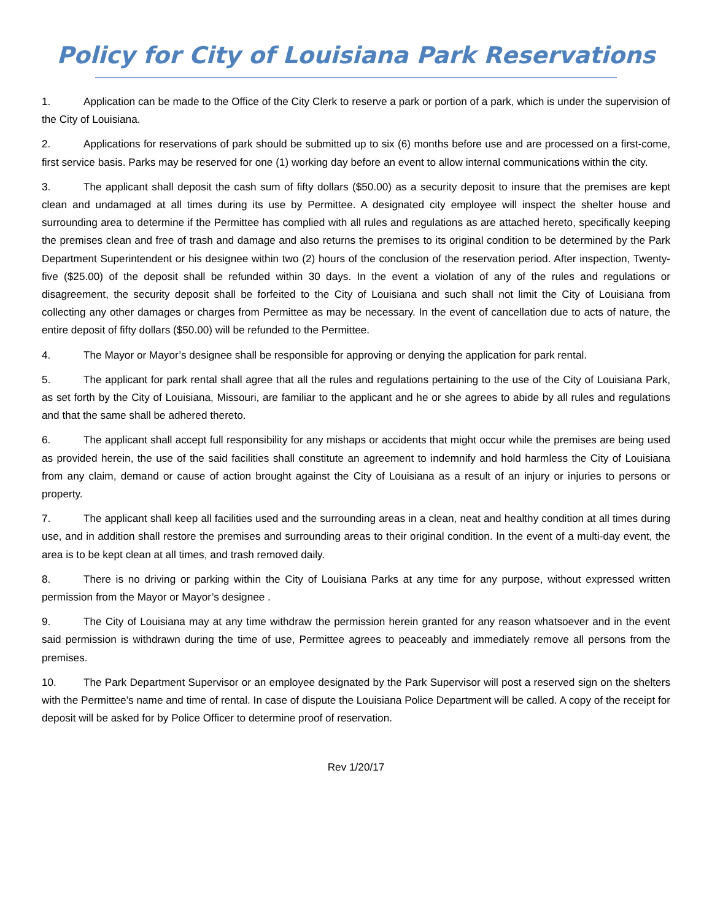Policy for City of Louisiana Park Reservations
1. Application can be made to the Office of the City Clerk to reserve a park or portion of a park, which is under the supervision of the City of Louisiana.
2. Applications for reservations of park should be submitted up to six (6) months before use and are processed on a first-come, first service basis. Parks may be reserved for one (1) working day before an event to allow internal communications within the city.
3. The applicant shall deposit the cash sum of fifty dollars ($50.00) as a security deposit to insure that the premises are kept clean and undamaged at all times during its use by Permittee. A designated city employee will inspect the shelter house and surrounding area to determine if the Permittee has complied with all rules and regulations as are attached hereto, specifically keeping the premises clean and free of trash and damage and also returns the premises to its original condition to be determined by the Park Department Superintendent or his designee within two (2) hours of the conclusion of the reservation period. After inspection, Twenty-five ($25.00) of the deposit shall be refunded within 30 days. In the event a violation of any of the rules and regulations or disagreement, the security deposit shall be forfeited to the City of Louisiana and such shall not limit the City of Louisiana from collecting any other damages or charges from Permittee as may be necessary. In the event of cancellation due to acts of nature, the entire deposit of fifty dollars ($50.00) will be refunded to the Permittee.
4. The Mayor or Mayor’s designee shall be responsible for approving or denying the application for park rental.
5. The applicant for park rental shall agree that all the rules and regulations pertaining to the use of the City of Louisiana Park, as set forth by the City of Louisiana, Missouri, are familiar to the applicant and he or she agrees to abide by all rules and regulations and that the same shall be adhered thereto.
6. The applicant shall accept full responsibility for any mishaps or accidents that might occur while the premises are being used as provided herein, the use of the said facilities shall constitute an agreement to indemnify and hold harmless the City of Louisiana from any claim, demand or cause of action brought against the City of Louisiana as a result of an injury or injuries to persons or property.
7. The applicant shall keep all facilities used and the surrounding areas in a clean, neat and healthy condition at all times during use, and in addition shall restore the premises and surrounding areas to their original condition. In the event of a multi-day event, the area is to be kept clean at all times, and trash removed daily.
8. There is no driving or parking within the City of Louisiana Parks at any time for any purpose, without expressed written permission from the Mayor or Mayor’s designee .
9. The City of Louisiana may at any time withdraw the permission herein granted for any reason whatsoever and in the event said permission is withdrawn during the time of use, Permittee agrees to peaceably and immediately remove all persons from the premises.
10. The Park Department Supervisor or an employee designated by the Park Supervisor will post a reserved sign on the shelters with the Permittee’s name and time of rental. In case of dispute the Louisiana Police Department will be called. A copy of the receipt for deposit will be asked for by Police Officer to determine proof of reservation.
Rev 1/20/17